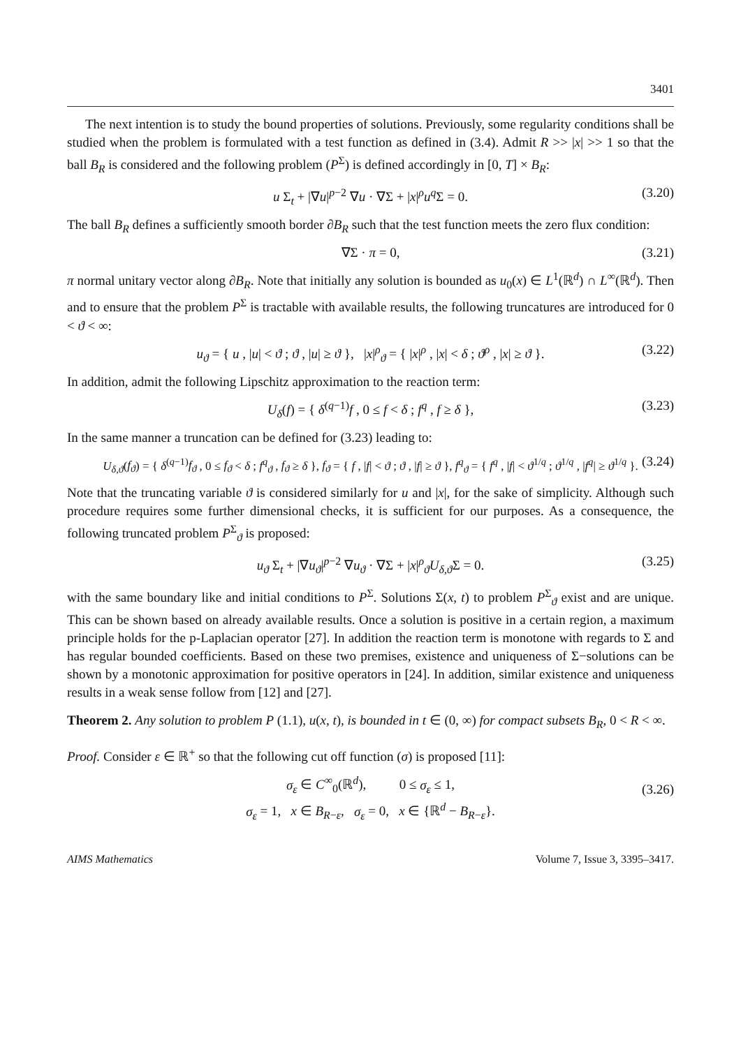3401
The next intention is to study the bound properties of solutions. Previously, some regularity conditions shall be studied when the problem is formulated with a test function as defined in (3.4). Admit R >> |x| >> 1 so that the ball B<sub>R</sub> is considered and the following problem (P<sup>Σ</sup>) is defined accordingly in [0, T] × B<sub>R</sub>:
u Σ<sub>t</sub> + |∇u|<sup>p−2</sup> ∇u · ∇Σ + |x|<sup>ρ</sup>u<sup>q</sup>Σ = 0. (3.20)
The ball B<sub>R</sub> defines a sufficiently smooth border ∂B<sub>R</sub> such that the test function meets the zero flux condition:
∇Σ · π = 0, (3.21)
π normal unitary vector along ∂B<sub>R</sub>. Note that initially any solution is bounded as u<sub>0</sub>(x) ∈ L<sup>1</sup>(ℝ<sup>d</sup>) ∩ L<sup>∞</sup>(ℝ<sup>d</sup>). Then and to ensure that the problem P<sup>Σ</sup> is tractable with available results, the following truncatures are introduced for 0 < ϑ < ∞:
u<sub>ϑ</sub> = { u , |u| < ϑ ; ϑ , |u| ≥ ϑ }, |x|<sup>ρ</sup><sub>ϑ</sub> = { |x|<sup>ρ</sup> , |x| < δ ; ϑ<sup>ρ</sup> , |x| ≥ ϑ }. (3.22)
In addition, admit the following Lipschitz approximation to the reaction term:
U<sub>δ</sub>(f) = { δ<sup>(q−1)</sup>f , 0 ≤ f < δ ; f<sup>q</sup> , f ≥ δ }, (3.23)
In the same manner a truncation can be defined for (3.23) leading to:
U<sub>δ,ϑ</sub>(f<sub>ϑ</sub>) = { δ<sup>(q−1)</sup>f<sub>ϑ</sub> , 0 ≤ f<sub>ϑ</sub> < δ ; f<sup>q</sup><sub>ϑ</sub> , f<sub>ϑ</sub> ≥ δ }, f<sub>ϑ</sub> = { f , |f| < ϑ ; ϑ , |f| ≥ ϑ }, f<sup>q</sup><sub>ϑ</sub> = { f<sup>q</sup> , |f| < ϑ<sup>1/q</sup> ; ϑ<sup>1/q</sup> , |f<sup>q</sup>| ≥ ϑ<sup>1/q</sup> }. (3.24)
Note that the truncating variable ϑ is considered similarly for u and |x|, for the sake of simplicity. Although such procedure requires some further dimensional checks, it is sufficient for our purposes. As a consequence, the following truncated problem P<sup>Σ</sup><sub>ϑ</sub> is proposed:
u<sub>ϑ</sub> Σ<sub>t</sub> + |∇u<sub>ϑ</sub>|<sup>p−2</sup> ∇u<sub>ϑ</sub> · ∇Σ + |x|<sup>ρ</sup><sub>ϑ</sub>U<sub>δ,ϑ</sub>Σ = 0. (3.25)
with the same boundary like and initial conditions to P<sup>Σ</sup>. Solutions Σ(x, t) to problem P<sup>Σ</sup><sub>ϑ</sub> exist and are unique. This can be shown based on already available results. Once a solution is positive in a certain region, a maximum principle holds for the p-Laplacian operator [27]. In addition the reaction term is monotone with regards to Σ and has regular bounded coefficients. Based on these two premises, existence and uniqueness of Σ−solutions can be shown by a monotonic approximation for positive operators in [24]. In addition, similar existence and uniqueness results in a weak sense follow from [12] and [27].
Theorem 2. Any solution to problem P (1.1), u(x, t), is bounded in t ∈ (0, ∞) for compact subsets B<sub>R</sub>, 0 < R < ∞.
Proof. Consider ε ∈ ℝ<sup>+</sup> so that the following cut off function (σ) is proposed [11]:
σ<sub>ε</sub> ∈ C<sup>∞</sup><sub>0</sub>(ℝ<sup>d</sup>), 0 ≤ σ<sub>ε</sub> ≤ 1,
σ<sub>ε</sub> = 1, x ∈ B<sub>R−ε</sub>, σ<sub>ε</sub> = 0, x ∈ {ℝ<sup>d</sup> − B<sub>R−ε</sub>}.
(3.26)
AIMS Mathematics Volume 7, Issue 3, 3395–3417.